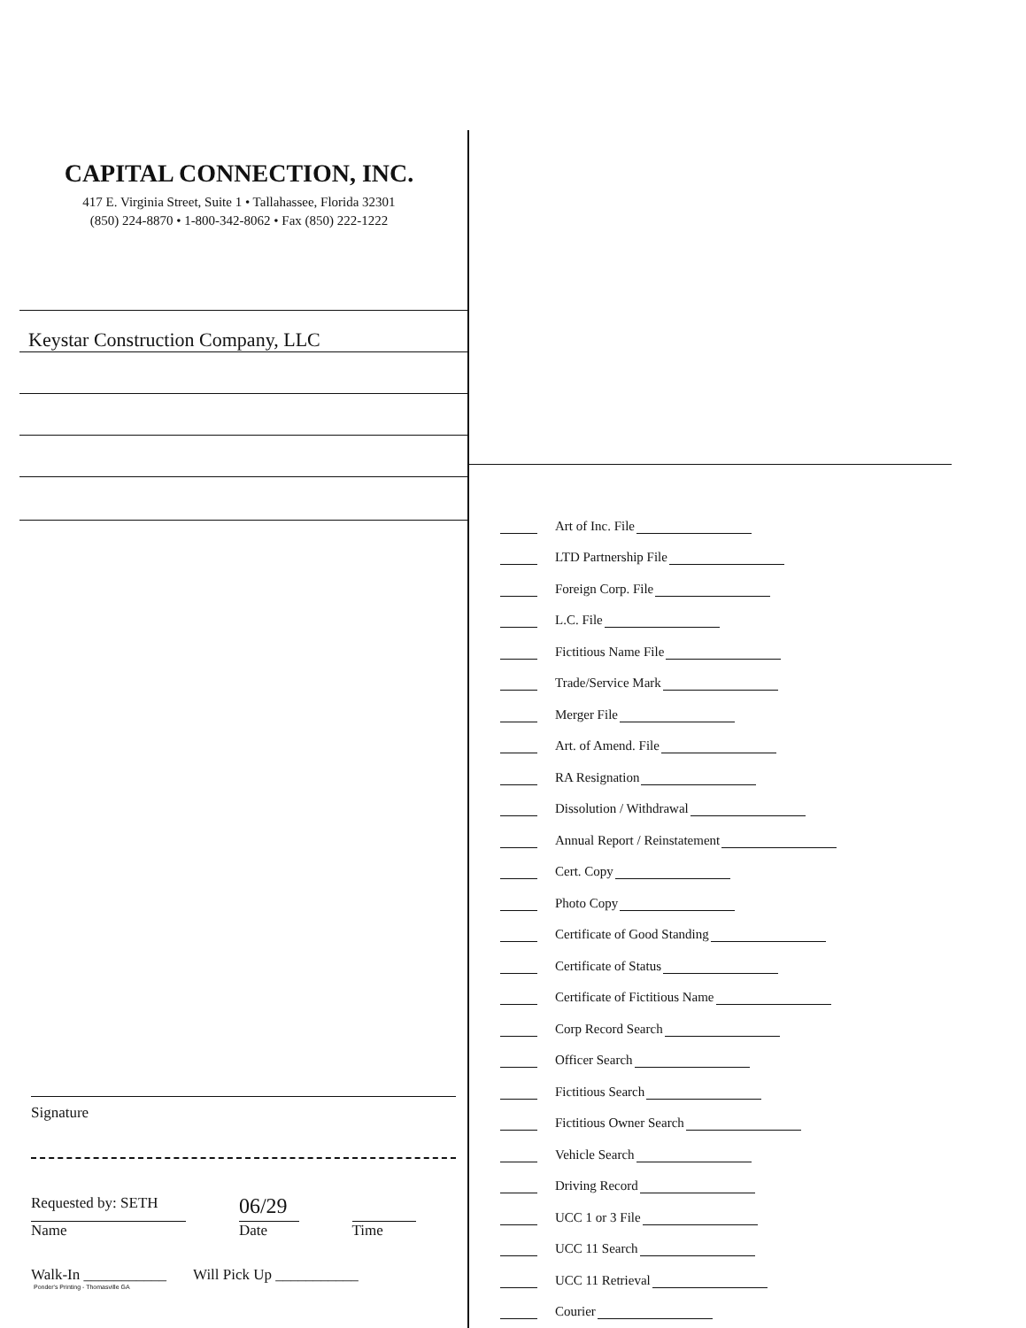CAPITAL CONNECTION, INC.
417 E. Virginia Street, Suite 1 • Tallahassee, Florida 32301
(850) 224-8870 • 1-800-342-8062 • Fax (850) 222-1222
Keystar Construction Company, LLC
Signature
Requested by: SETH
Name
06/29
Date
Time
Walk-In ___________ Will Pick Up ___________
Ponder's Printing - Thomasville GA
Art of Inc. File
LTD Partnership File
Foreign Corp. File
L.C. File
Fictitious Name File
Trade/Service Mark
Merger File
Art. of Amend. File
RA Resignation
Dissolution / Withdrawal
Annual Report / Reinstatement
Cert. Copy
Photo Copy
Certificate of Good Standing
Certificate of Status
Certificate of Fictitious Name
Corp Record Search
Officer Search
Fictitious Search
Fictitious Owner Search
Vehicle Search
Driving Record
UCC 1 or 3 File
UCC 11 Search
UCC 11 Retrieval
Courier